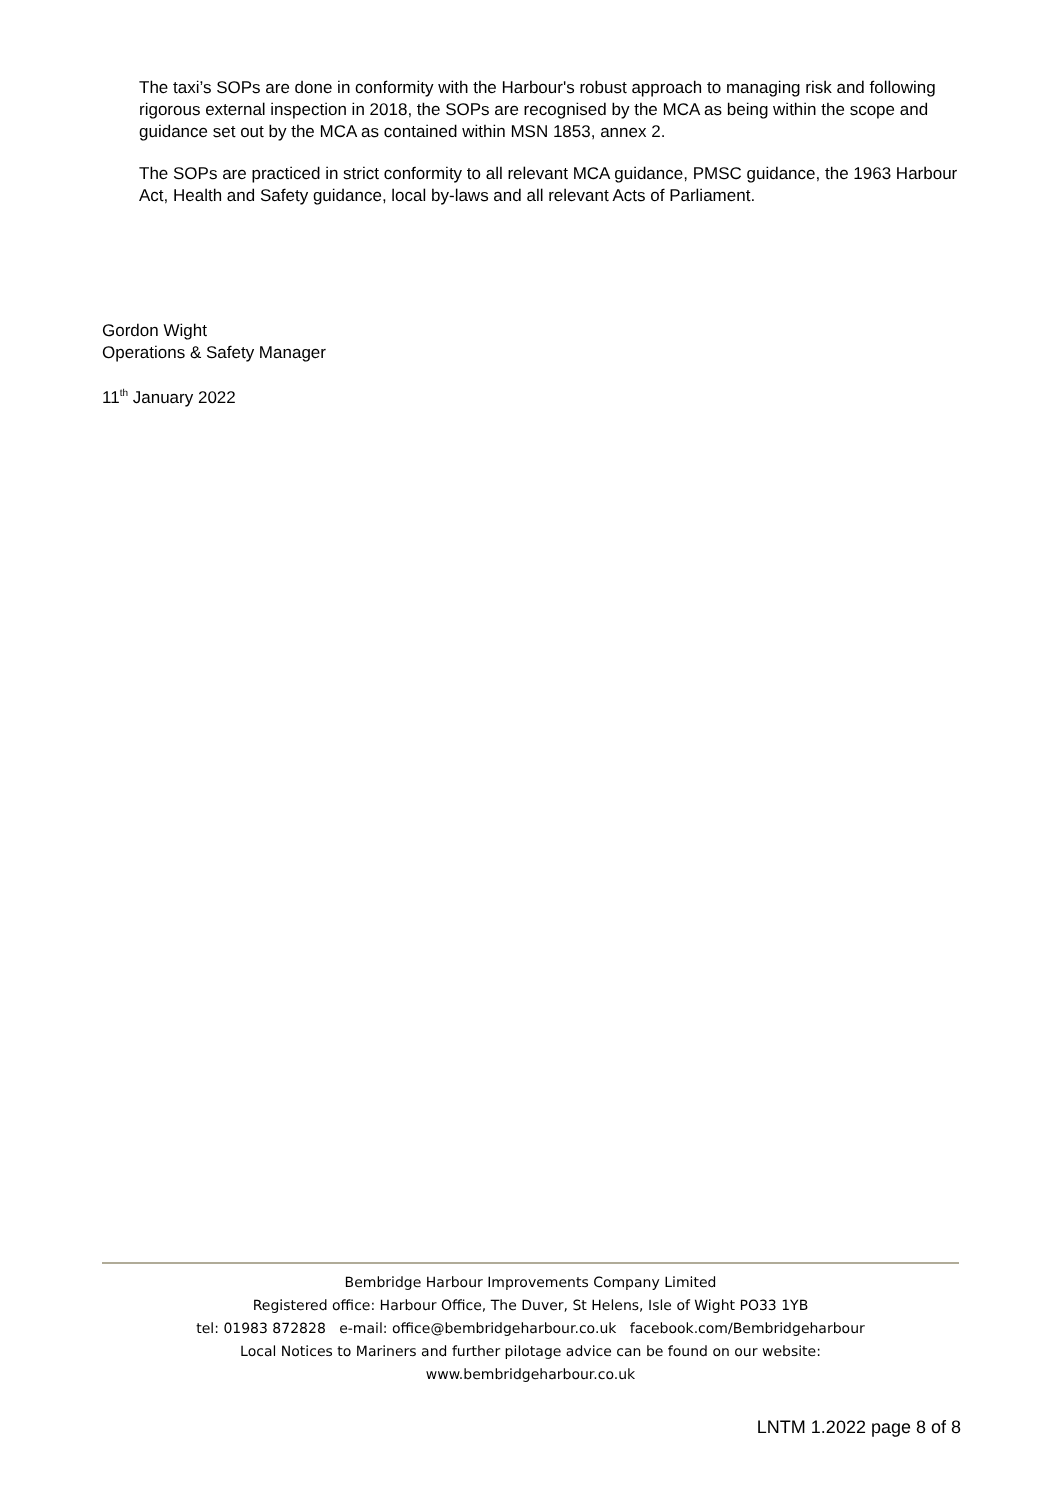The taxi’s SOPs are done in conformity with the Harbour's robust approach to managing risk and following rigorous external inspection in 2018, the SOPs are recognised by the MCA as being within the scope and guidance set out by the MCA as contained within MSN 1853, annex 2.
The SOPs are practiced in strict conformity to all relevant MCA guidance, PMSC guidance, the 1963 Harbour Act, Health and Safety guidance, local by-laws and all relevant Acts of Parliament.
Gordon Wight
Operations & Safety Manager
11<sup>th</sup> January 2022
Bembridge Harbour Improvements Company Limited
Registered office: Harbour Office, The Duver, St Helens, Isle of Wight PO33 1YB
tel: 01983 872828 e-mail: office@bembridgeharbour.co.uk facebook.com/Bembridgeharbour
Local Notices to Mariners and further pilotage advice can be found on our website:
www.bembridgeharbour.co.uk
LNTM 1.2022 page 8 of 8